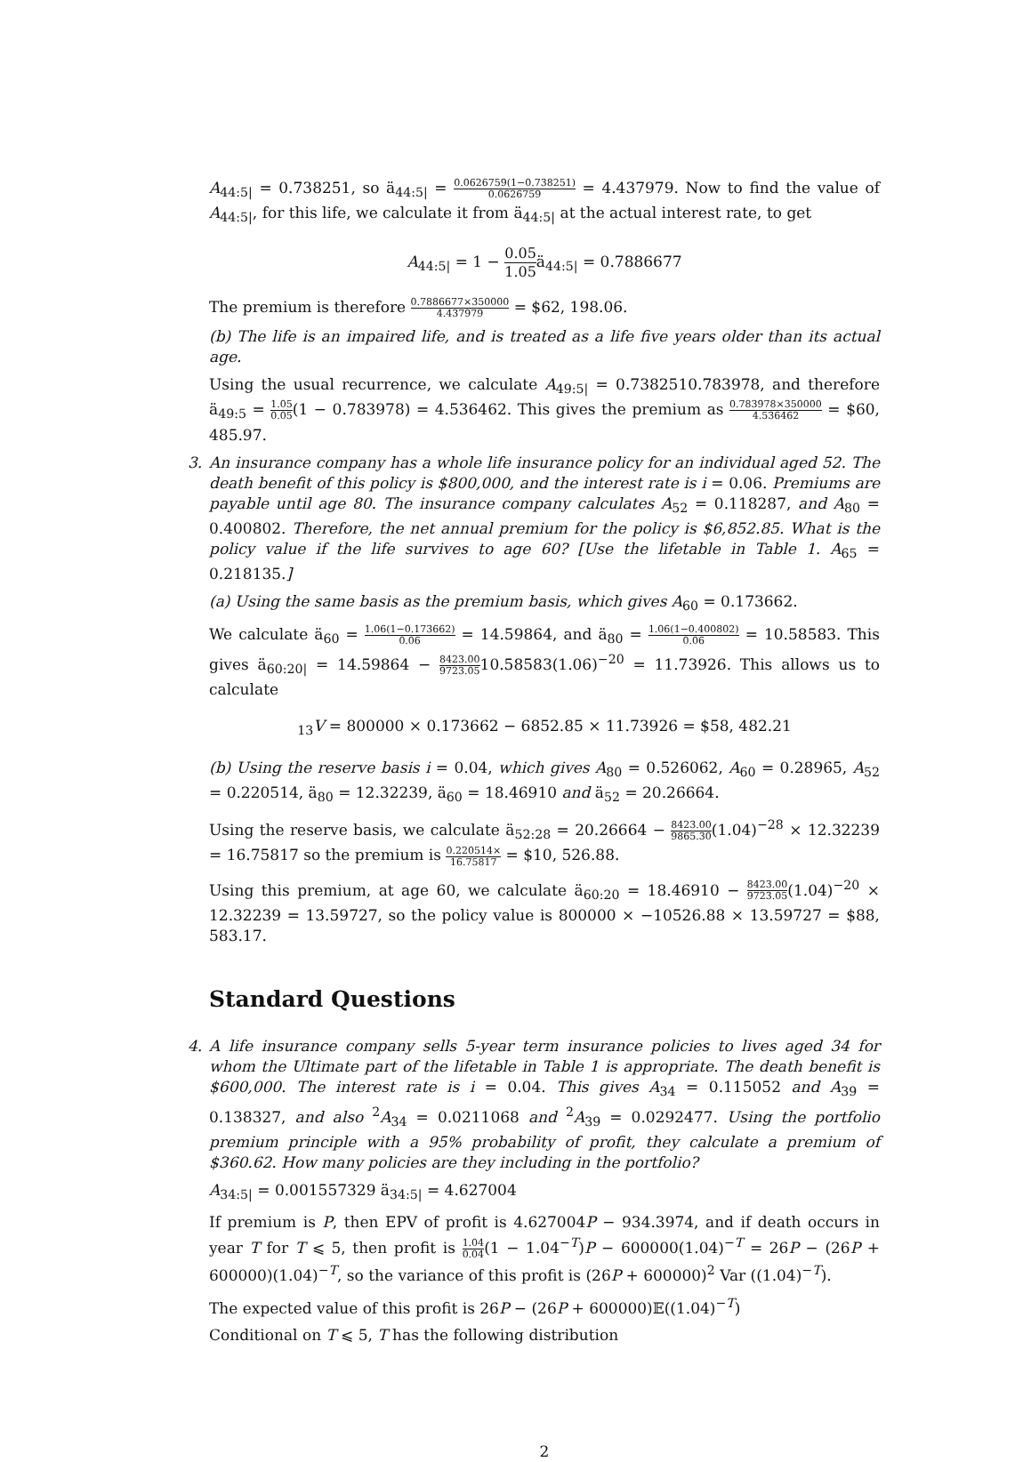A<sub>44:5|</sub> = 0.738251, so ä<sub>44:5|</sub> = 0.0626759(1−0.738251) 0.0626759 = 4.437979. Now to find the value of A<sub>44:5|</sub>, for this life, we calculate it from ä<sub>44:5|</sub> at the actual interest rate, to get
A<sub>44:5|</sub> = 1 − 0.05 1.05ä<sub>44:5|</sub> = 0.7886677
The premium is therefore 0.7886677×350000 4.437979 = $62, 198.06.
(b) The life is an impaired life, and is treated as a life five years older than its actual age.
Using the usual recurrence, we calculate A<sub>49:5|</sub> = 0.7382510.783978, and therefore ä<sub>49:5</sub> = 1.05 0.05(1 − 0.783978) = 4.536462. This gives the premium as 0.783978×350000 4.536462 = $60, 485.97.
3. An insurance company has a whole life insurance policy for an individual aged 52. The death benefit of this policy is $800,000, and the interest rate is i = 0.06. Premiums are payable until age 80. The insurance company calculates A<sub>52</sub> = 0.118287, and A<sub>80</sub> = 0.400802. Therefore, the net annual premium for the policy is $6,852.85. What is the policy value if the life survives to age 60? [Use the lifetable in Table 1. A<sub>65</sub> = 0.218135.]
(a) Using the same basis as the premium basis, which gives A<sub>60</sub> = 0.173662.
We calculate ä<sub>60</sub> = 1.06(1−0.173662) 0.06 = 14.59864, and ä<sub>80</sub> = 1.06(1−0.400802) 0.06 = 10.58583. This gives ä<sub>60:20|</sub> = 14.59864 − 8423.00 9723.0510.58583(1.06)<sup>−20</sup> = 11.73926. This allows us to calculate
<sub>13</sub>V = 800000 × 0.173662 − 6852.85 × 11.73926 = $58, 482.21
(b) Using the reserve basis i = 0.04, which gives A<sub>80</sub> = 0.526062, A<sub>60</sub> = 0.28965, A<sub>52</sub> = 0.220514, ä<sub>80</sub> = 12.32239, ä<sub>60</sub> = 18.46910 and ä<sub>52</sub> = 20.26664.
Using the reserve basis, we calculate ä<sub>52:28</sub> = 20.26664 − 8423.00 9865.30(1.04)<sup>−28</sup> × 12.32239 = 16.75817 so the premium is 0.220514× 16.75817 = $10, 526.88.
Using this premium, at age 60, we calculate ä<sub>60:20</sub> = 18.46910 − 8423.00 9723.05(1.04)<sup>−20</sup> × 12.32239 = 13.59727, so the policy value is 800000 × −10526.88 × 13.59727 = $88, 583.17.
Standard Questions
4. A life insurance company sells 5-year term insurance policies to lives aged 34 for whom the Ultimate part of the lifetable in Table 1 is appropriate. The death benefit is $600,000. The interest rate is i = 0.04. This gives A<sub>34</sub> = 0.115052 and A<sub>39</sub> = 0.138327, and also <sup>2</sup>A<sub>34</sub> = 0.0211068 and <sup>2</sup>A<sub>39</sub> = 0.0292477. Using the portfolio premium principle with a 95% probability of profit, they calculate a premium of $360.62. How many policies are they including in the portfolio?
A<sub>34:5|</sub> = 0.001557329 ä<sub>34:5|</sub> = 4.627004
If premium is P, then EPV of profit is 4.627004P − 934.3974, and if death occurs in year T for T ⩽ 5, then profit is 1.04 0.04(1 − 1.04<sup>−T</sup>)P − 600000(1.04)<sup>−T</sup> = 26P − (26P + 600000)(1.04)<sup>−T</sup>, so the variance of this profit is (26P + 600000)<sup>2</sup> Var ((1.04)<sup>−T</sup>).
The expected value of this profit is 26P − (26P + 600000)𝔼((1.04)<sup>−T</sup>)
Conditional on T ⩽ 5, T has the following distribution
2